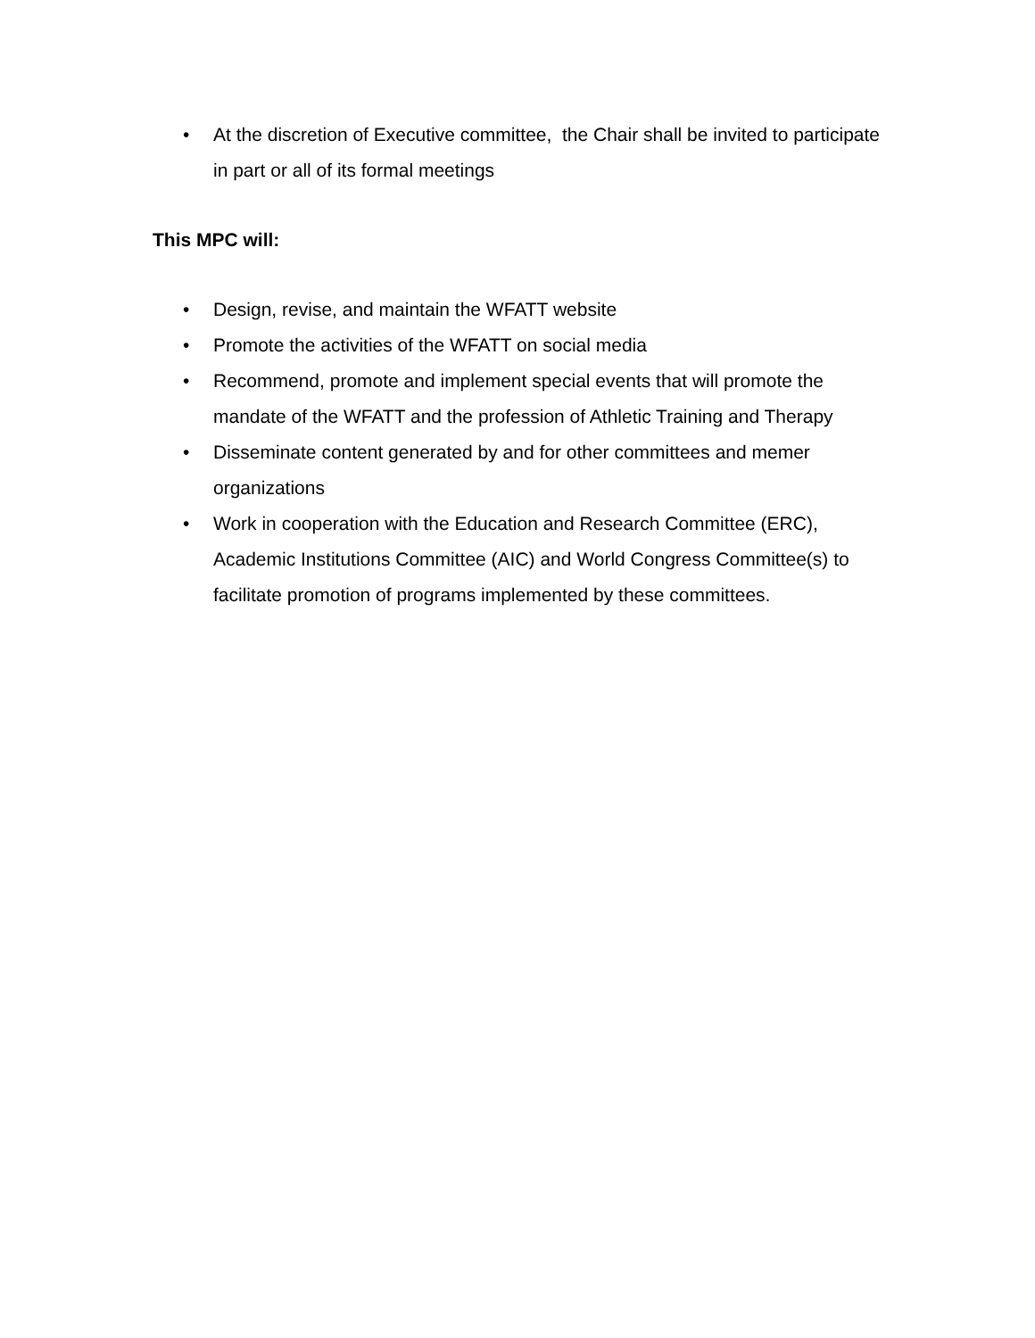• At the discretion of Executive committee, the Chair shall be invited to participate in part or all of its formal meetings
This MPC will:
• Design, revise, and maintain the WFATT website
• Promote the activities of the WFATT on social media
• Recommend, promote and implement special events that will promote the mandate of the WFATT and the profession of Athletic Training and Therapy
• Disseminate content generated by and for other committees and memer organizations
• Work in cooperation with the Education and Research Committee (ERC), Academic Institutions Committee (AIC) and World Congress Committee(s) to facilitate promotion of programs implemented by these committees.